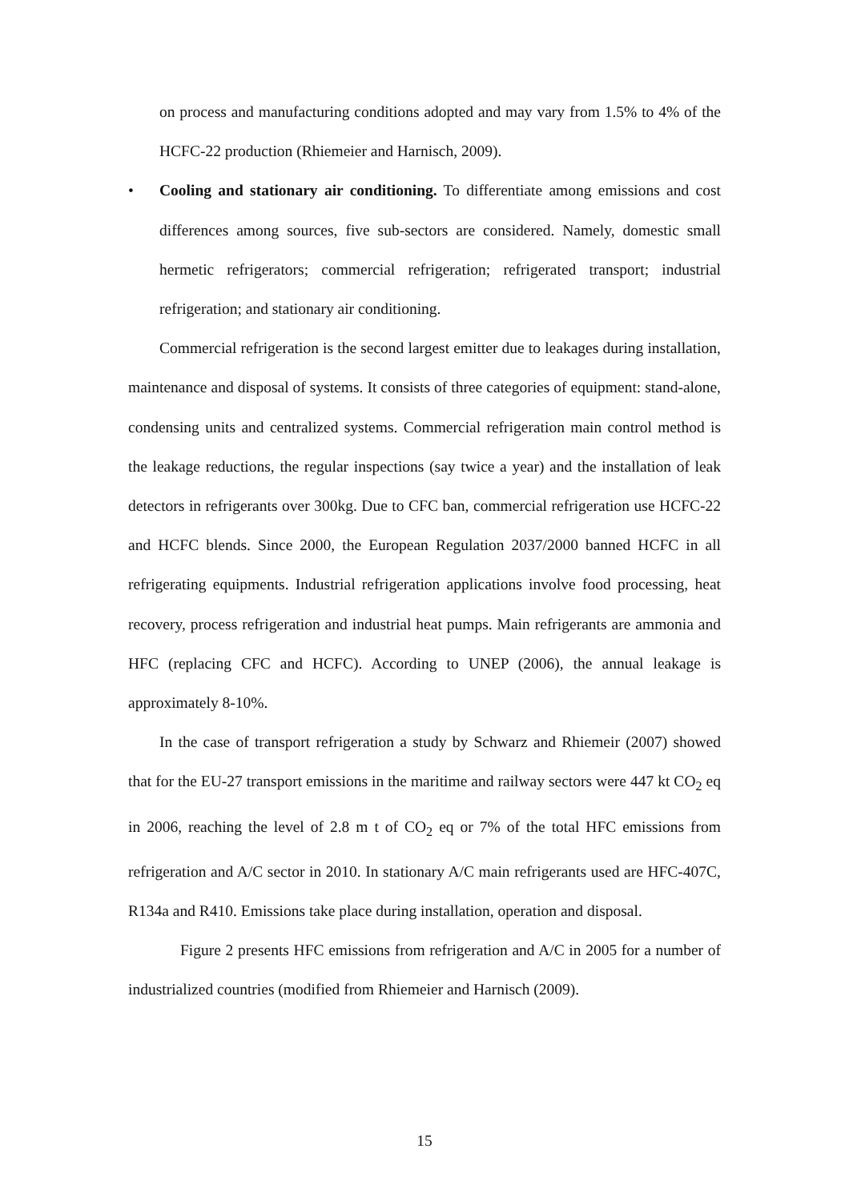on process and manufacturing conditions adopted and may vary from 1.5% to 4% of the HCFC-22 production (Rhiemeier and Harnisch, 2009).
• Cooling and stationary air conditioning. To differentiate among emissions and cost differences among sources, five sub-sectors are considered. Namely, domestic small hermetic refrigerators; commercial refrigeration; refrigerated transport; industrial refrigeration; and stationary air conditioning.
Commercial refrigeration is the second largest emitter due to leakages during installation, maintenance and disposal of systems. It consists of three categories of equipment: stand-alone, condensing units and centralized systems. Commercial refrigeration main control method is the leakage reductions, the regular inspections (say twice a year) and the installation of leak detectors in refrigerants over 300kg. Due to CFC ban, commercial refrigeration use HCFC-22 and HCFC blends. Since 2000, the European Regulation 2037/2000 banned HCFC in all refrigerating equipments. Industrial refrigeration applications involve food processing, heat recovery, process refrigeration and industrial heat pumps. Main refrigerants are ammonia and HFC (replacing CFC and HCFC). According to UNEP (2006), the annual leakage is approximately 8-10%.
In the case of transport refrigeration a study by Schwarz and Rhiemeir (2007) showed that for the EU-27 transport emissions in the maritime and railway sectors were 447 kt CO<sub>2</sub> eq in 2006, reaching the level of 2.8 m t of CO<sub>2</sub> eq or 7% of the total HFC emissions from refrigeration and A/C sector in 2010. In stationary A/C main refrigerants used are HFC-407C, R134a and R410. Emissions take place during installation, operation and disposal.
Figure 2 presents HFC emissions from refrigeration and A/C in 2005 for a number of industrialized countries (modified from Rhiemeier and Harnisch (2009).
15